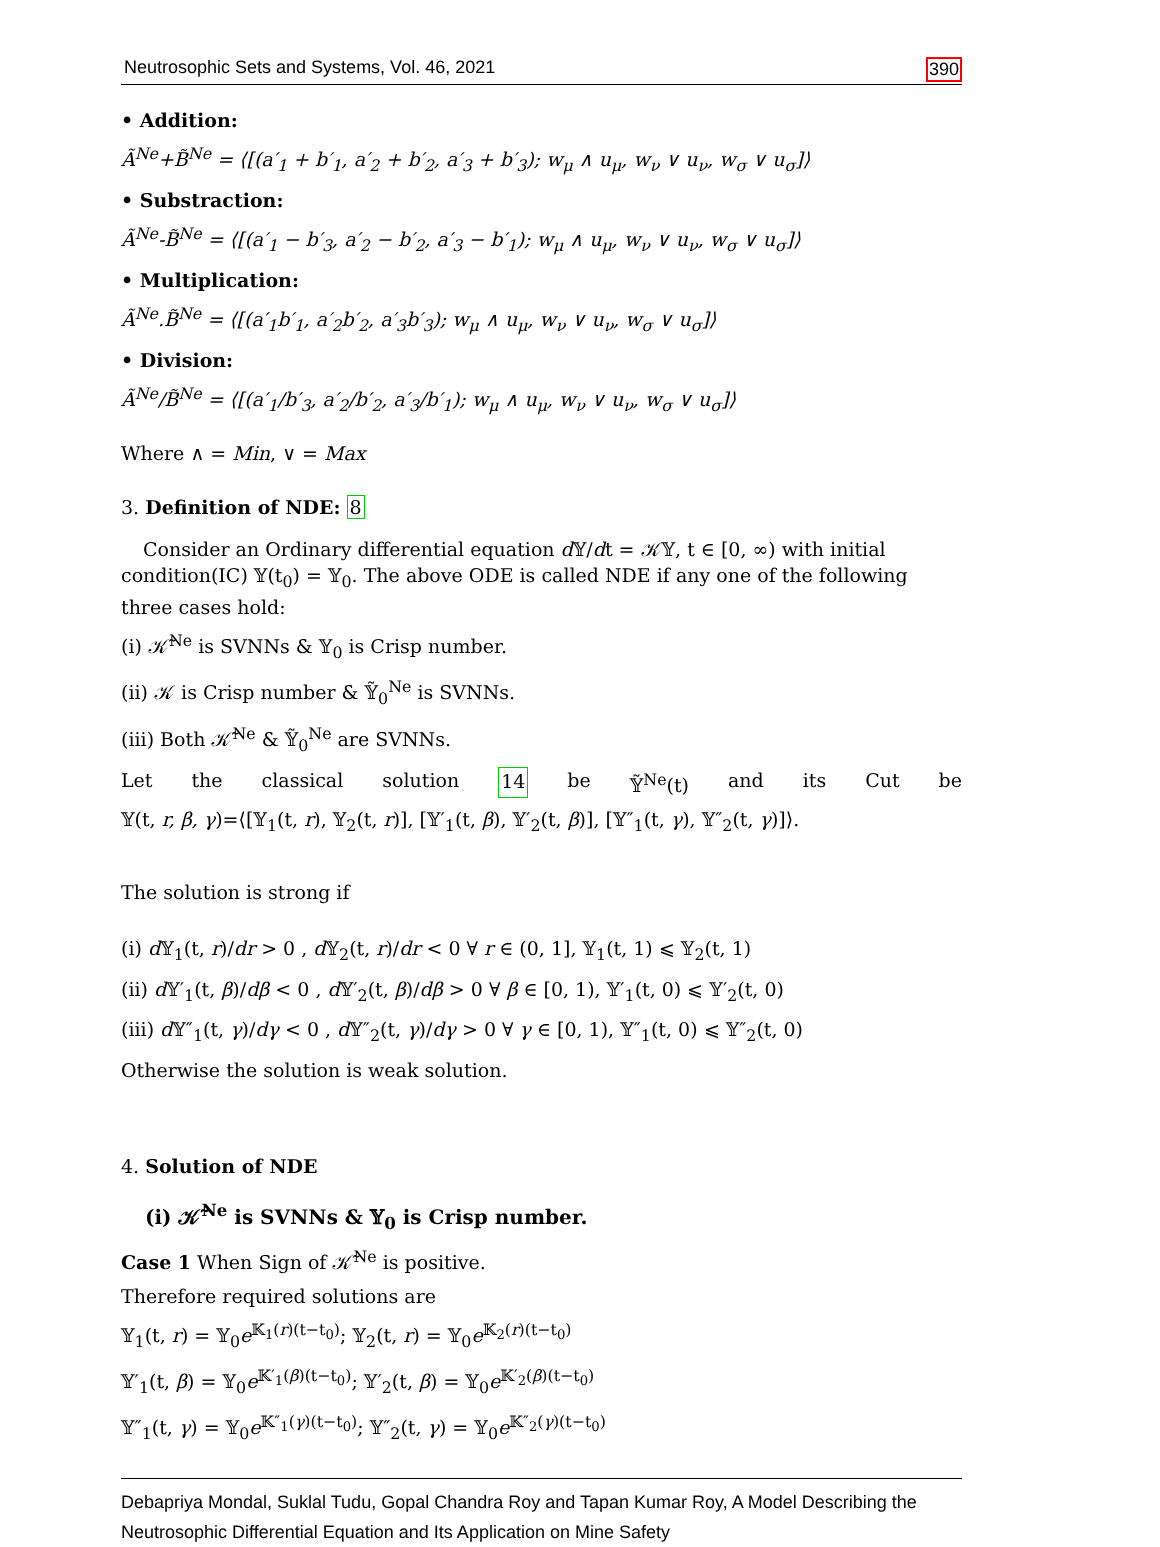Neutrosophic Sets and Systems, Vol. 46, 2021 390
• Addition:
Ã<sup>Ne</sup>+B̃<sup>Ne</sup> = ⟨[(a′<sub>1</sub> + b′<sub>1</sub>, a′<sub>2</sub> + b′<sub>2</sub>, a′<sub>3</sub> + b′<sub>3</sub>); w<sub>μ</sub> ∧ u<sub>μ</sub>, w<sub>ν</sub> ∨ u<sub>ν</sub>, w<sub>σ</sub> ∨ u<sub>σ</sub>]⟩
• Substraction:
Ã<sup>Ne</sup>-B̃<sup>Ne</sup> = ⟨[(a′<sub>1</sub> − b′<sub>3</sub>, a′<sub>2</sub> − b′<sub>2</sub>, a′<sub>3</sub> − b′<sub>1</sub>); w<sub>μ</sub> ∧ u<sub>μ</sub>, w<sub>ν</sub> ∨ u<sub>ν</sub>, w<sub>σ</sub> ∨ u<sub>σ</sub>]⟩
• Multiplication:
Ã<sup>Ne</sup>.B̃<sup>Ne</sup> = ⟨[(a′<sub>1</sub>b′<sub>1</sub>, a′<sub>2</sub>b′<sub>2</sub>, a′<sub>3</sub>b′<sub>3</sub>); w<sub>μ</sub> ∧ u<sub>μ</sub>, w<sub>ν</sub> ∨ u<sub>ν</sub>, w<sub>σ</sub> ∨ u<sub>σ</sub>]⟩
• Division:
Ã<sup>Ne</sup>/B̃<sup>Ne</sup> = ⟨[(a′<sub>1</sub>/b′<sub>3</sub>, a′<sub>2</sub>/b′<sub>2</sub>, a′<sub>3</sub>/b′<sub>1</sub>); w<sub>μ</sub> ∧ u<sub>μ</sub>, w<sub>ν</sub> ∨ u<sub>ν</sub>, w<sub>σ</sub> ∨ u<sub>σ</sub>]⟩
Where ∧ = Min, ∨ = Max
3. Definition of NDE: 8
Consider an Ordinary differential equation d 𝕐/dt = 𝒦𝕐, t ∈ [0, ∞) with initial condition(IC) 𝕐(t<sub>0</sub>) = 𝕐<sub>0</sub>. The above ODE is called NDE if any one of the following three cases hold:
(i) 𝒦̃<sup>Ne</sup> is SVNNs & 𝕐<sub>0</sub> is Crisp number.
(ii) 𝒦 is Crisp number & 𝕐̃<sub>0</sub><sup>Ne</sup> is SVNNs.
(iii) Both 𝒦̃<sup>Ne</sup> & 𝕐̃<sub>0</sub><sup>Ne</sup> are SVNNs.
Let the classical solution 14 be 𝕐̃<sup>Ne</sup>(t) and its Cut be
𝕐(t, r, β, γ)=⟨[𝕐<sub>1</sub>(t, r), 𝕐<sub>2</sub>(t, r)], [𝕐′<sub>1</sub>(t, β), 𝕐′<sub>2</sub>(t, β)], [𝕐″<sub>1</sub>(t, γ), 𝕐″<sub>2</sub>(t, γ)]⟩.
The solution is strong if
(i) d 𝕐<sub>1</sub>(t, r)/dr > 0 , d 𝕐<sub>2</sub>(t, r)/dr < 0 ∀ r ∈ (0, 1], 𝕐<sub>1</sub>(t, 1) ⩽ 𝕐<sub>2</sub>(t, 1)
(ii) d 𝕐′<sub>1</sub>(t, β)/dβ < 0 , d 𝕐′<sub>2</sub>(t, β)/dβ > 0 ∀ β ∈ [0, 1), 𝕐′<sub>1</sub>(t, 0) ⩽ 𝕐′<sub>2</sub>(t, 0)
(iii) d 𝕐″<sub>1</sub>(t, γ)/dγ < 0 , d 𝕐″<sub>2</sub>(t, γ)/dγ > 0 ∀ γ ∈ [0, 1), 𝕐″<sub>1</sub>(t, 0) ⩽ 𝕐″<sub>2</sub>(t, 0)
Otherwise the solution is weak solution.
4. Solution of NDE
(i) 𝒦̃<sup>Ne</sup> is SVNNs & 𝕐<sub>0</sub> is Crisp number.
Case 1 When Sign of 𝒦̃<sup>Ne</sup> is positive.
Therefore required solutions are
𝕐<sub>1</sub>(t, r) = 𝕐<sub>0</sub>e<sup>𝕂<sub>1</sub>(r)(t−t<sub>0</sub>)</sup>; 𝕐<sub>2</sub>(t, r) = 𝕐<sub>0</sub>e<sup>𝕂<sub>2</sub>(r)(t−t<sub>0</sub>)</sup>
𝕐′<sub>1</sub>(t, β) = 𝕐<sub>0</sub>e<sup>𝕂′<sub>1</sub>(β)(t−t<sub>0</sub>)</sup>; 𝕐′<sub>2</sub>(t, β) = 𝕐<sub>0</sub>e<sup>𝕂′<sub>2</sub>(β)(t−t<sub>0</sub>)</sup>
𝕐″<sub>1</sub>(t, γ) = 𝕐<sub>0</sub>e<sup>𝕂″<sub>1</sub>(γ)(t−t<sub>0</sub>)</sup>; 𝕐″<sub>2</sub>(t, γ) = 𝕐<sub>0</sub>e<sup>𝕂″<sub>2</sub>(γ)(t−t<sub>0</sub>)</sup>
Debapriya Mondal, Suklal Tudu, Gopal Chandra Roy and Tapan Kumar Roy, A Model Describing the Neutrosophic Differential Equation and Its Application on Mine Safety